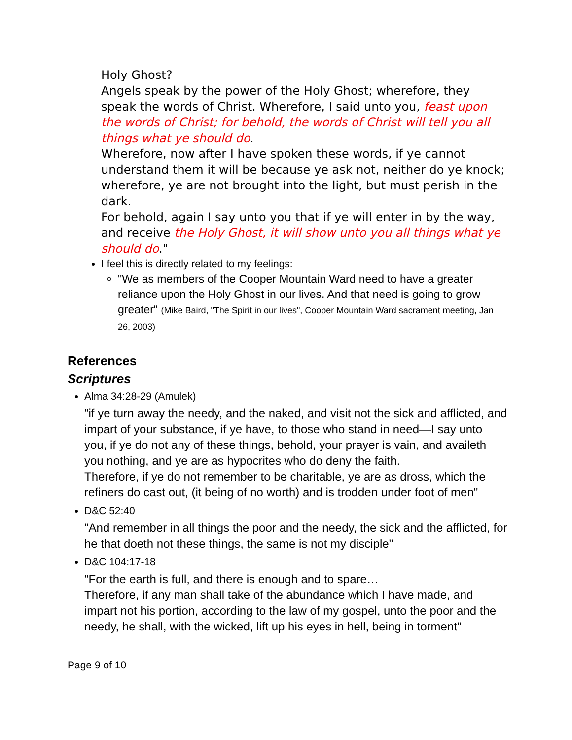Holy Ghost?
Angels speak by the power of the Holy Ghost; wherefore, they speak the words of Christ. Wherefore, I said unto you, feast upon the words of Christ; for behold, the words of Christ will tell you all things what ye should do.
Wherefore, now after I have spoken these words, if ye cannot understand them it will be because ye ask not, neither do ye knock; wherefore, ye are not brought into the light, but must perish in the dark.
For behold, again I say unto you that if ye will enter in by the way, and receive the Holy Ghost, it will show unto you all things what ye should do."
I feel this is directly related to my feelings:
"We as members of the Cooper Mountain Ward need to have a greater reliance upon the Holy Ghost in our lives. And that need is going to grow greater" (Mike Baird, "The Spirit in our lives", Cooper Mountain Ward sacrament meeting, Jan 26, 2003)
References
Scriptures
Alma 34:28-29 (Amulek)
"if ye turn away the needy, and the naked, and visit not the sick and afflicted, and impart of your substance, if ye have, to those who stand in need—I say unto you, if ye do not any of these things, behold, your prayer is vain, and availeth you nothing, and ye are as hypocrites who do deny the faith.
Therefore, if ye do not remember to be charitable, ye are as dross, which the refiners do cast out, (it being of no worth) and is trodden under foot of men"
D&C 52:40
"And remember in all things the poor and the needy, the sick and the afflicted, for he that doeth not these things, the same is not my disciple"
D&C 104:17-18
"For the earth is full, and there is enough and to spare…
Therefore, if any man shall take of the abundance which I have made, and impart not his portion, according to the law of my gospel, unto the poor and the needy, he shall, with the wicked, lift up his eyes in hell, being in torment"
Page 9 of 10